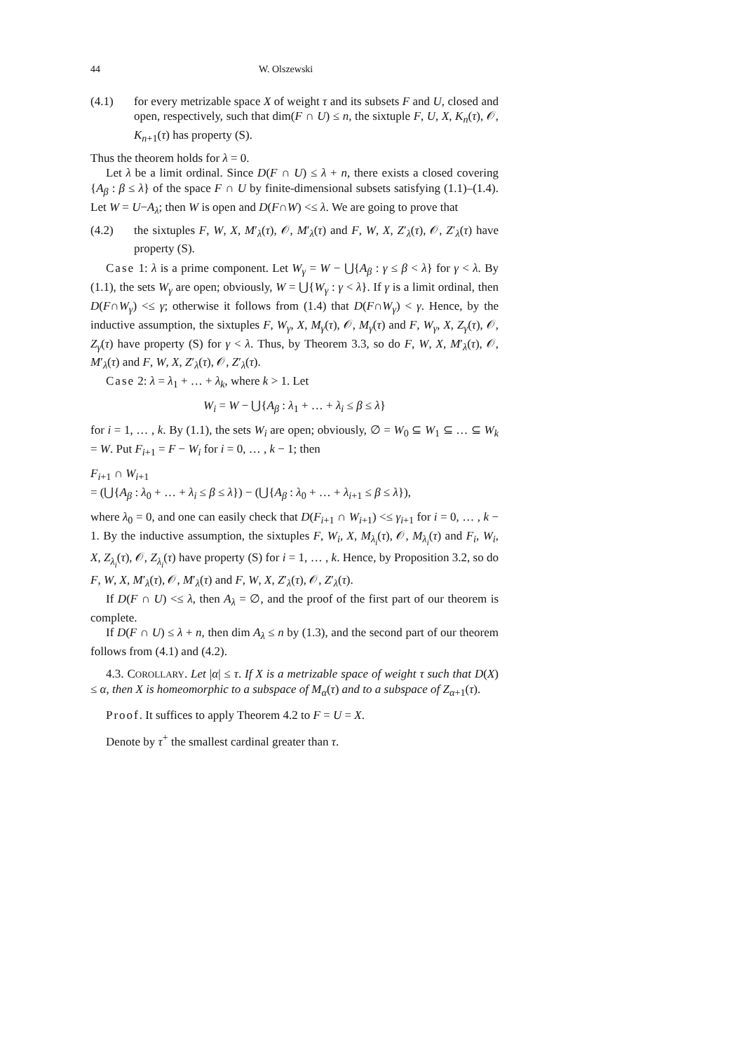44 W. Olszewski
(4.1) for every metrizable space X of weight τ and its subsets F and U, closed and open, respectively, such that dim(F ∩ U) ≤ n, the sixtuple F, U, X, K<sub>n</sub>(τ), 𝒪, K<sub>n+1</sub>(τ) has property (S).
Thus the theorem holds for λ = 0.
Let λ be a limit ordinal. Since D(F ∩ U) ≤ λ + n, there exists a closed covering {A<sub>β</sub> : β ≤ λ} of the space F ∩ U by finite-dimensional subsets satisfying (1.1)–(1.4). Let W = U−A<sub>λ</sub>; then W is open and D(F∩W) <≤ λ. We are going to prove that
(4.2) the sixtuples F, W, X, M′<sub>λ</sub>(τ), 𝒪, M′<sub>λ</sub>(τ) and F, W, X, Z′<sub>λ</sub>(τ), 𝒪, Z′<sub>λ</sub>(τ) have property (S).
Case 1: λ is a prime component. Let W<sub>γ</sub> = W − ⋃{A<sub>β</sub> : γ ≤ β < λ} for γ < λ. By (1.1), the sets W<sub>γ</sub> are open; obviously, W = ⋃{W<sub>γ</sub> : γ < λ}. If γ is a limit ordinal, then D(F∩W<sub>γ</sub>) <≤ γ; otherwise it follows from (1.4) that D(F∩W<sub>γ</sub>) < γ. Hence, by the inductive assumption, the sixtuples F, W<sub>γ</sub>, X, M<sub>γ</sub>(τ), 𝒪, M<sub>γ</sub>(τ) and F, W<sub>γ</sub>, X, Z<sub>γ</sub>(τ), 𝒪, Z<sub>γ</sub>(τ) have property (S) for γ < λ. Thus, by Theorem 3.3, so do F, W, X, M′<sub>λ</sub>(τ), 𝒪, M′<sub>λ</sub>(τ) and F, W, X, Z′<sub>λ</sub>(τ), 𝒪, Z′<sub>λ</sub>(τ).
Case 2: λ = λ<sub>1</sub> + … + λ<sub>k</sub>, where k > 1. Let
W<sub>i</sub> = W − ⋃{A<sub>β</sub> : λ<sub>1</sub> + … + λ<sub>i</sub> ≤ β ≤ λ}
for i = 1, … , k. By (1.1), the sets W<sub>i</sub> are open; obviously, ∅ = W<sub>0</sub> ⊆ W<sub>1</sub> ⊆ … ⊆ W<sub>k</sub> = W. Put F<sub>i+1</sub> = F − W<sub>i</sub> for i = 0, … , k − 1; then
F<sub>i+1</sub> ∩ W<sub>i+1</sub>
= (⋃{A<sub>β</sub> : λ<sub>0</sub> + … + λ<sub>i</sub> ≤ β ≤ λ}) − (⋃{A<sub>β</sub> : λ<sub>0</sub> + … + λ<sub>i+1</sub> ≤ β ≤ λ}),
where λ<sub>0</sub> = 0, and one can easily check that D(F<sub>i+1</sub> ∩ W<sub>i+1</sub>) <≤ γ<sub>i+1</sub> for i = 0, … , k − 1. By the inductive assumption, the sixtuples F, W<sub>i</sub>, X, M<sub>λ<sub>i</sub></sub>(τ), 𝒪, M<sub>λ<sub>i</sub></sub>(τ) and F<sub>i</sub>, W<sub>i</sub>, X, Z<sub>λ<sub>i</sub></sub>(τ), 𝒪, Z<sub>λ<sub>i</sub></sub>(τ) have property (S) for i = 1, … , k. Hence, by Proposition 3.2, so do F, W, X, M′<sub>λ</sub>(τ), 𝒪, M′<sub>λ</sub>(τ) and F, W, X, Z′<sub>λ</sub>(τ), 𝒪, Z′<sub>λ</sub>(τ).
If D(F ∩ U) <≤ λ, then A<sub>λ</sub> = ∅, and the proof of the first part of our theorem is complete.
If D(F ∩ U) ≤ λ + n, then dim A<sub>λ</sub> ≤ n by (1.3), and the second part of our theorem follows from (4.1) and (4.2).
4.3. COROLLARY. Let |α| ≤ τ. If X is a metrizable space of weight τ such that D(X) ≤ α, then X is homeomorphic to a subspace of M<sub>α</sub>(τ) and to a subspace of Z<sub>α+1</sub>(τ).
Proof. It suffices to apply Theorem 4.2 to F = U = X.
Denote by τ<sup>+</sup> the smallest cardinal greater than τ.